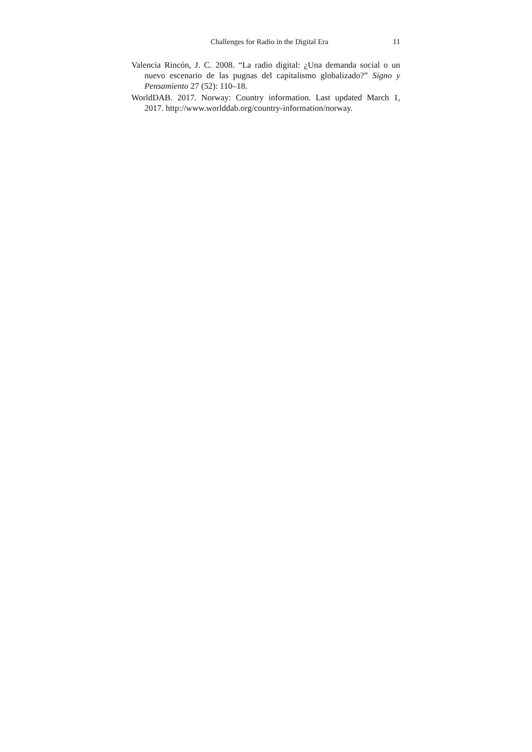Challenges for Radio in the Digital Era 11
Valencia Rincón, J. C. 2008. “La radio digital: ¿Una demanda social o un nuevo escenario de las pugnas del capitalismo globalizado?” Signo y Pensamiento 27 (52): 110–18.
WorldDAB. 2017. Norway: Country information. Last updated March 1, 2017. http://www.worlddab.org/country-information/norway.